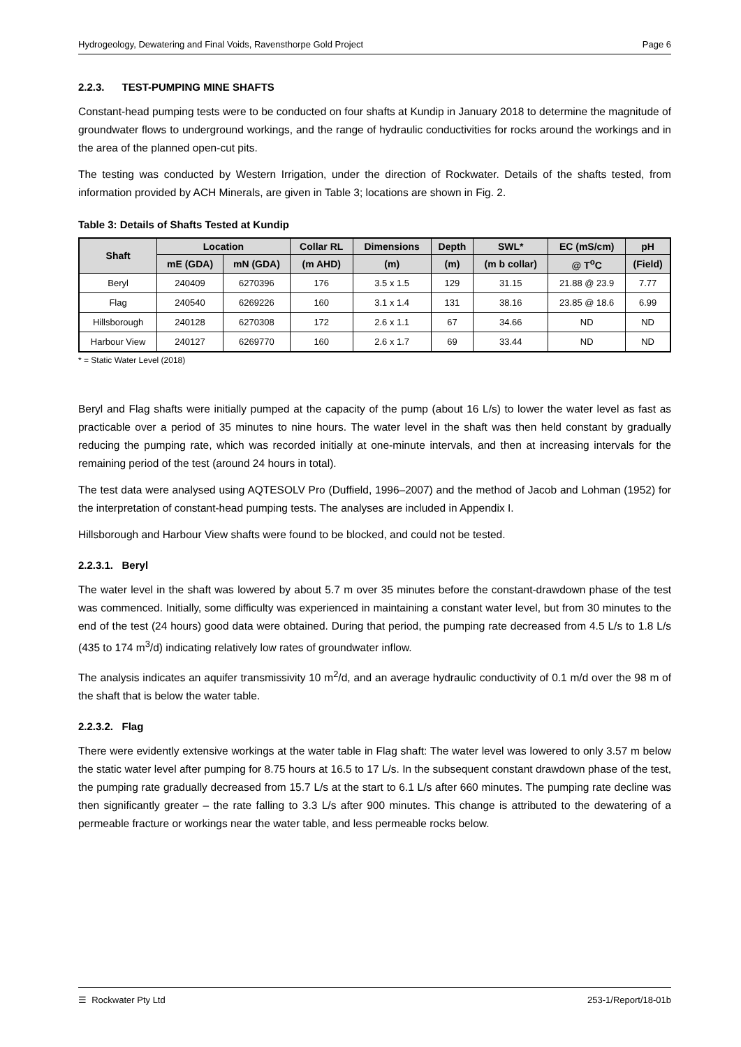Hydrogeology, Dewatering and Final Voids, Ravensthorpe Gold Project Page 6
2.2.3. TEST-PUMPING MINE SHAFTS
Constant-head pumping tests were to be conducted on four shafts at Kundip in January 2018 to determine the magnitude of groundwater flows to underground workings, and the range of hydraulic conductivities for rocks around the workings and in the area of the planned open-cut pits.
The testing was conducted by Western Irrigation, under the direction of Rockwater. Details of the shafts tested, from information provided by ACH Minerals, are given in Table 3; locations are shown in Fig. 2.
Table 3: Details of Shafts Tested at Kundip
| Shaft | Location | | Collar RL | Dimensions | Depth | SWL* | EC (mS/cm) | pH |
| --- | --- | --- | --- | --- | --- | --- | --- | --- |
| | mE (GDA) | mN (GDA) | (m AHD) | (m) | (m) | (m b collar) | @ T<sup>o</sup>C | (Field) |
| Beryl | 240409 | 6270396 | 176 | 3.5 x 1.5 | 129 | 31.15 | 21.88 @ 23.9 | 7.77 |
| Flag | 240540 | 6269226 | 160 | 3.1 x 1.4 | 131 | 38.16 | 23.85 @ 18.6 | 6.99 |
| Hillsborough | 240128 | 6270308 | 172 | 2.6 x 1.1 | 67 | 34.66 | ND | ND |
| Harbour View | 240127 | 6269770 | 160 | 2.6 x 1.7 | 69 | 33.44 | ND | ND |
* = Static Water Level (2018)
Beryl and Flag shafts were initially pumped at the capacity of the pump (about 16 L/s) to lower the water level as fast as practicable over a period of 35 minutes to nine hours. The water level in the shaft was then held constant by gradually reducing the pumping rate, which was recorded initially at one-minute intervals, and then at increasing intervals for the remaining period of the test (around 24 hours in total).
The test data were analysed using AQTESOLV Pro (Duffield, 1996–2007) and the method of Jacob and Lohman (1952) for the interpretation of constant-head pumping tests. The analyses are included in Appendix I.
Hillsborough and Harbour View shafts were found to be blocked, and could not be tested.
2.2.3.1. Beryl
The water level in the shaft was lowered by about 5.7 m over 35 minutes before the constant-drawdown phase of the test was commenced. Initially, some difficulty was experienced in maintaining a constant water level, but from 30 minutes to the end of the test (24 hours) good data were obtained. During that period, the pumping rate decreased from 4.5 L/s to 1.8 L/s (435 to 174 m<sup>3</sup>/d) indicating relatively low rates of groundwater inflow.
The analysis indicates an aquifer transmissivity 10 m<sup>2</sup>/d, and an average hydraulic conductivity of 0.1 m/d over the 98 m of the shaft that is below the water table.
2.2.3.2. Flag
There were evidently extensive workings at the water table in Flag shaft: The water level was lowered to only 3.57 m below the static water level after pumping for 8.75 hours at 16.5 to 17 L/s. In the subsequent constant drawdown phase of the test, the pumping rate gradually decreased from 15.7 L/s at the start to 6.1 L/s after 660 minutes. The pumping rate decline was then significantly greater – the rate falling to 3.3 L/s after 900 minutes. This change is attributed to the dewatering of a permeable fracture or workings near the water table, and less permeable rocks below.
☰ Rockwater Pty Ltd 253-1/Report/18-01b